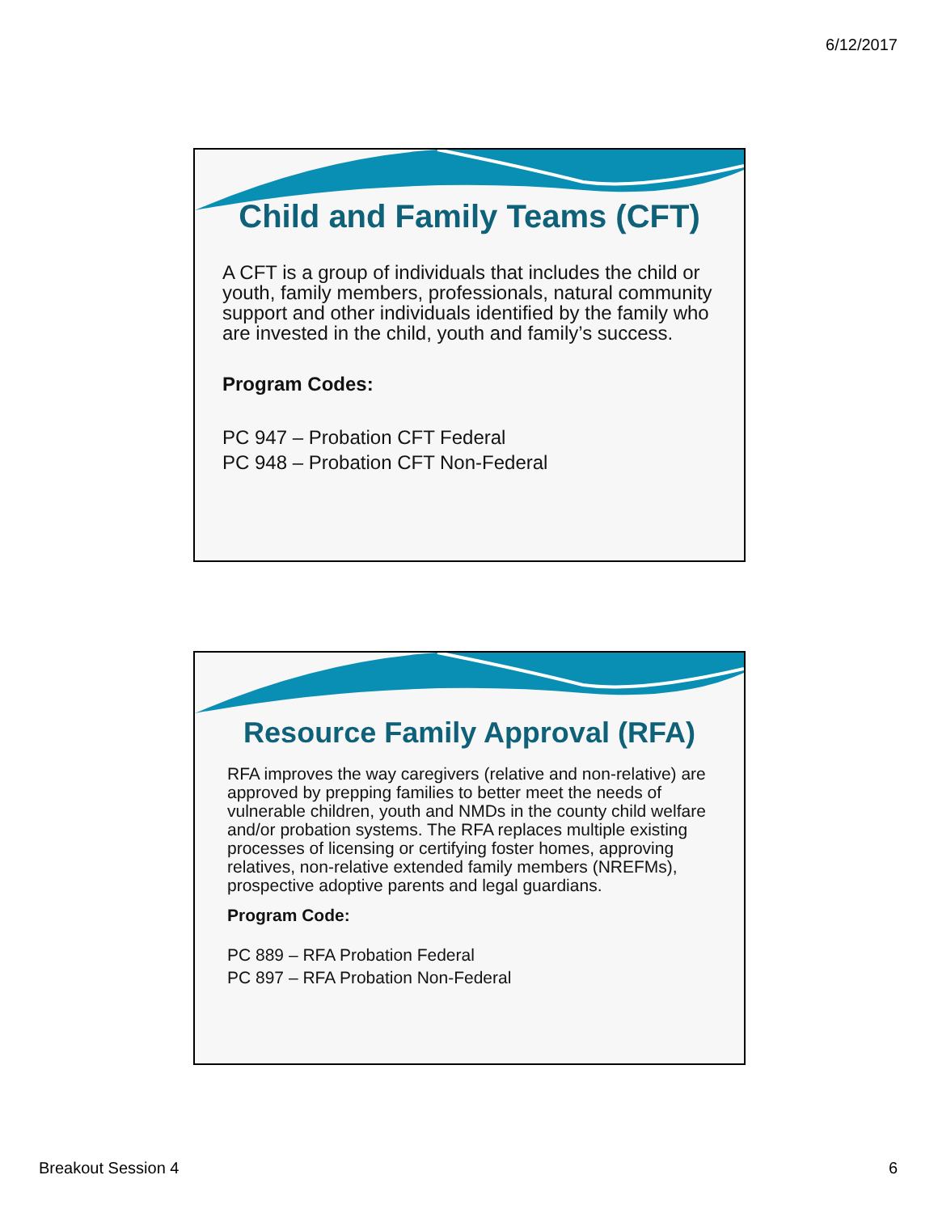6/12/2017
Child and Family Teams (CFT)
A CFT is a group of individuals that includes the child or youth, family members, professionals, natural community support and other individuals identified by the family who are invested in the child, youth and family’s success.
Program Codes:
PC 947 – Probation CFT Federal
PC 948 – Probation CFT Non-Federal
Resource Family Approval (RFA)
RFA improves the way caregivers (relative and non-relative) are approved by prepping families to better meet the needs of vulnerable children, youth and NMDs in the county child welfare and/or probation systems. The RFA replaces multiple existing processes of licensing or certifying foster homes, approving relatives, non-relative extended family members (NREFMs), prospective adoptive parents and legal guardians.
Program Code:
PC 889 – RFA Probation Federal
PC 897 – RFA Probation Non-Federal
Breakout Session 4 6